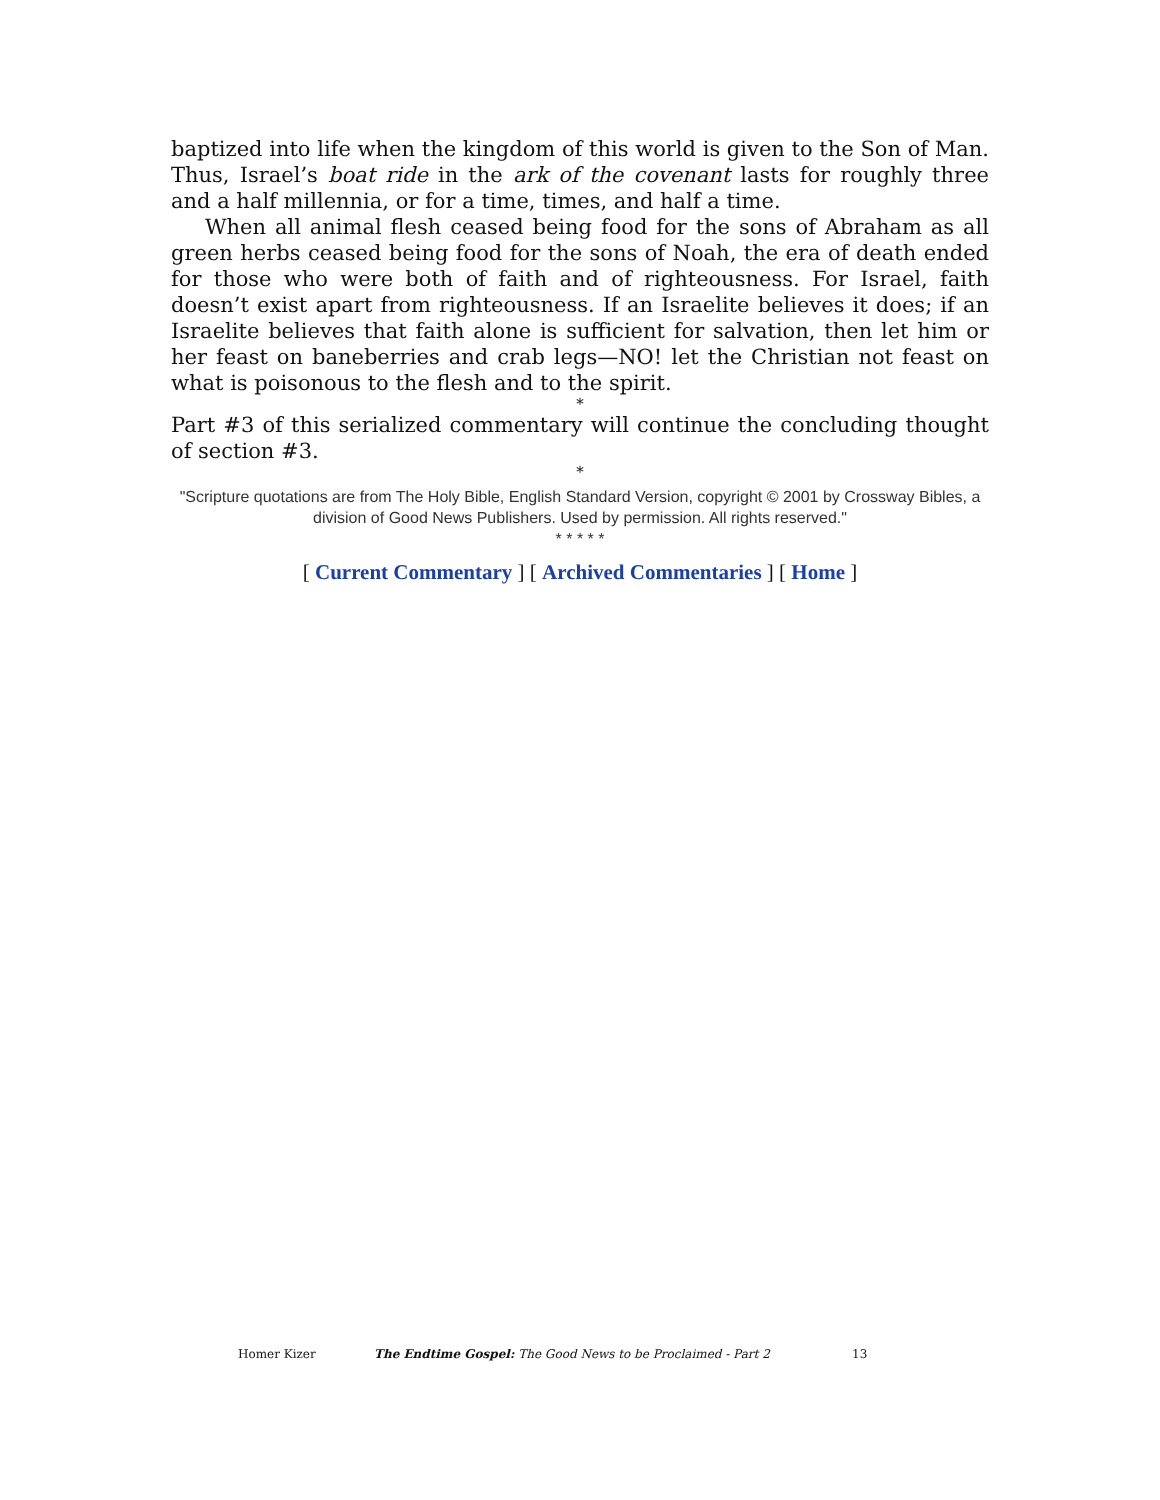baptized into life when the kingdom of this world is given to the Son of Man. Thus, Israel’s boat ride in the ark of the covenant lasts for roughly three and a half millennia, or for a time, times, and half a time.
When all animal flesh ceased being food for the sons of Abraham as all green herbs ceased being food for the sons of Noah, the era of death ended for those who were both of faith and of righteousness. For Israel, faith doesn’t exist apart from righteousness. If an Israelite believes it does; if an Israelite believes that faith alone is sufficient for salvation, then let him or her feast on baneberries and crab legs—NO! let the Christian not feast on what is poisonous to the flesh and to the spirit.
*
Part #3 of this serialized commentary will continue the concluding thought of section #3.
*
"Scripture quotations are from The Holy Bible, English Standard Version, copyright © 2001 by Crossway Bibles, a division of Good News Publishers. Used by permission. All rights reserved."
* * * * *
[ Current Commentary ] [ Archived Commentaries ] [ Home ]
Homer Kizer The Endtime Gospel: The Good News to be Proclaimed - Part 2 13